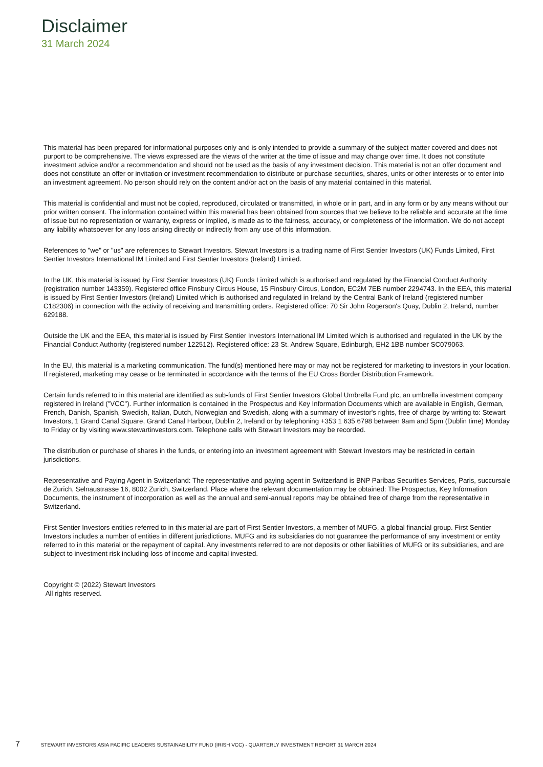Disclaimer
31 March 2024
This material has been prepared for informational purposes only and is only intended to provide a summary of the subject matter covered and does not purport to be comprehensive. The views expressed are the views of the writer at the time of issue and may change over time. It does not constitute investment advice and/or a recommendation and should not be used as the basis of any investment decision. This material is not an offer document and does not constitute an offer or invitation or investment recommendation to distribute or purchase securities, shares, units or other interests or to enter into an investment agreement. No person should rely on the content and/or act on the basis of any material contained in this material.
This material is confidential and must not be copied, reproduced, circulated or transmitted, in whole or in part, and in any form or by any means without our prior written consent. The information contained within this material has been obtained from sources that we believe to be reliable and accurate at the time of issue but no representation or warranty, express or implied, is made as to the fairness, accuracy, or completeness of the information. We do not accept any liability whatsoever for any loss arising directly or indirectly from any use of this information.
References to "we" or "us" are references to Stewart Investors. Stewart Investors is a trading name of First Sentier Investors (UK) Funds Limited, First Sentier Investors International IM Limited and First Sentier Investors (Ireland) Limited.
In the UK, this material is issued by First Sentier Investors (UK) Funds Limited which is authorised and regulated by the Financial Conduct Authority (registration number 143359). Registered office Finsbury Circus House, 15 Finsbury Circus, London, EC2M 7EB number 2294743. In the EEA, this material is issued by First Sentier Investors (Ireland) Limited which is authorised and regulated in Ireland by the Central Bank of Ireland (registered number C182306) in connection with the activity of receiving and transmitting orders. Registered office: 70 Sir John Rogerson's Quay, Dublin 2, Ireland, number 629188.
Outside the UK and the EEA, this material is issued by First Sentier Investors International IM Limited which is authorised and regulated in the UK by the Financial Conduct Authority (registered number 122512). Registered office: 23 St. Andrew Square, Edinburgh, EH2 1BB number SC079063.
In the EU, this material is a marketing communication. The fund(s) mentioned here may or may not be registered for marketing to investors in your location. If registered, marketing may cease or be terminated in accordance with the terms of the EU Cross Border Distribution Framework.
Certain funds referred to in this material are identified as sub-funds of First Sentier Investors Global Umbrella Fund plc, an umbrella investment company registered in Ireland ("VCC"). Further information is contained in the Prospectus and Key Information Documents which are available in English, German, French, Danish, Spanish, Swedish, Italian, Dutch, Norwegian and Swedish, along with a summary of investor's rights, free of charge by writing to: Stewart Investors, 1 Grand Canal Square, Grand Canal Harbour, Dublin 2, Ireland or by telephoning +353 1 635 6798 between 9am and 5pm (Dublin time) Monday to Friday or by visiting www.stewartinvestors.com. Telephone calls with Stewart Investors may be recorded.
The distribution or purchase of shares in the funds, or entering into an investment agreement with Stewart Investors may be restricted in certain jurisdictions.
Representative and Paying Agent in Switzerland: The representative and paying agent in Switzerland is BNP Paribas Securities Services, Paris, succursale de Zurich, Selnaustrasse 16, 8002 Zurich, Switzerland. Place where the relevant documentation may be obtained: The Prospectus, Key Information Documents, the instrument of incorporation as well as the annual and semi-annual reports may be obtained free of charge from the representative in Switzerland.
First Sentier Investors entities referred to in this material are part of First Sentier Investors, a member of MUFG, a global financial group. First Sentier Investors includes a number of entities in different jurisdictions. MUFG and its subsidiaries do not guarantee the performance of any investment or entity referred to in this material or the repayment of capital. Any investments referred to are not deposits or other liabilities of MUFG or its subsidiaries, and are subject to investment risk including loss of income and capital invested.
Copyright © (2022) Stewart Investors
All rights reserved.
7 STEWART INVESTORS ASIA PACIFIC LEADERS SUSTAINABILITY FUND (IRISH VCC) - QUARTERLY INVESTMENT REPORT 31 MARCH 2024